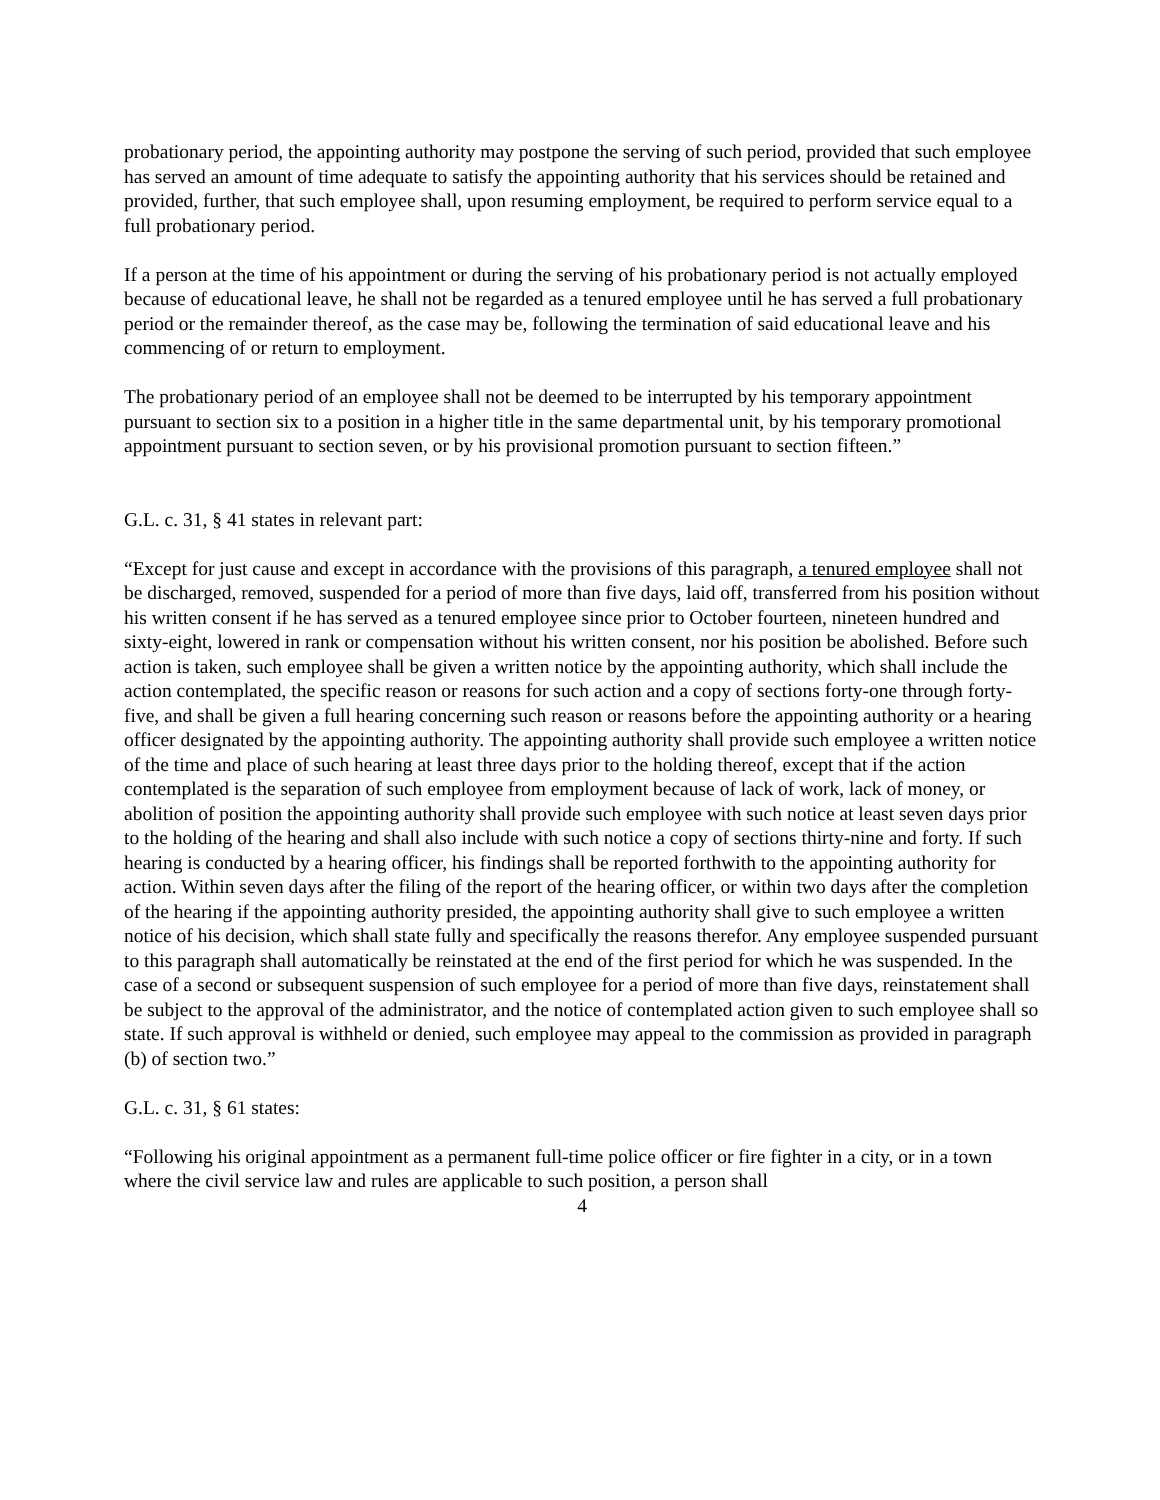probationary period, the appointing authority may postpone the serving of such period, provided that such employee has served an amount of time adequate to satisfy the appointing authority that his services should be retained and provided, further, that such employee shall, upon resuming employment, be required to perform service equal to a full probationary period.
If a person at the time of his appointment or during the serving of his probationary period is not actually employed because of educational leave, he shall not be regarded as a tenured employee until he has served a full probationary period or the remainder thereof, as the case may be, following the termination of said educational leave and his commencing of or return to employment.
The probationary period of an employee shall not be deemed to be interrupted by his temporary appointment pursuant to section six to a position in a higher title in the same departmental unit, by his temporary promotional appointment pursuant to section seven, or by his provisional promotion pursuant to section fifteen.”
G.L. c. 31, § 41 states in relevant part:
“Except for just cause and except in accordance with the provisions of this paragraph, a tenured employee shall not be discharged, removed, suspended for a period of more than five days, laid off, transferred from his position without his written consent if he has served as a tenured employee since prior to October fourteen, nineteen hundred and sixty-eight, lowered in rank or compensation without his written consent, nor his position be abolished. Before such action is taken, such employee shall be given a written notice by the appointing authority, which shall include the action contemplated, the specific reason or reasons for such action and a copy of sections forty-one through forty-five, and shall be given a full hearing concerning such reason or reasons before the appointing authority or a hearing officer designated by the appointing authority. The appointing authority shall provide such employee a written notice of the time and place of such hearing at least three days prior to the holding thereof, except that if the action contemplated is the separation of such employee from employment because of lack of work, lack of money, or abolition of position the appointing authority shall provide such employee with such notice at least seven days prior to the holding of the hearing and shall also include with such notice a copy of sections thirty-nine and forty. If such hearing is conducted by a hearing officer, his findings shall be reported forthwith to the appointing authority for action. Within seven days after the filing of the report of the hearing officer, or within two days after the completion of the hearing if the appointing authority presided, the appointing authority shall give to such employee a written notice of his decision, which shall state fully and specifically the reasons therefor. Any employee suspended pursuant to this paragraph shall automatically be reinstated at the end of the first period for which he was suspended. In the case of a second or subsequent suspension of such employee for a period of more than five days, reinstatement shall be subject to the approval of the administrator, and the notice of contemplated action given to such employee shall so state. If such approval is withheld or denied, such employee may appeal to the commission as provided in paragraph (b) of section two.”
G.L. c. 31, § 61 states:
“Following his original appointment as a permanent full-time police officer or fire fighter in a city, or in a town where the civil service law and rules are applicable to such position, a person shall
4